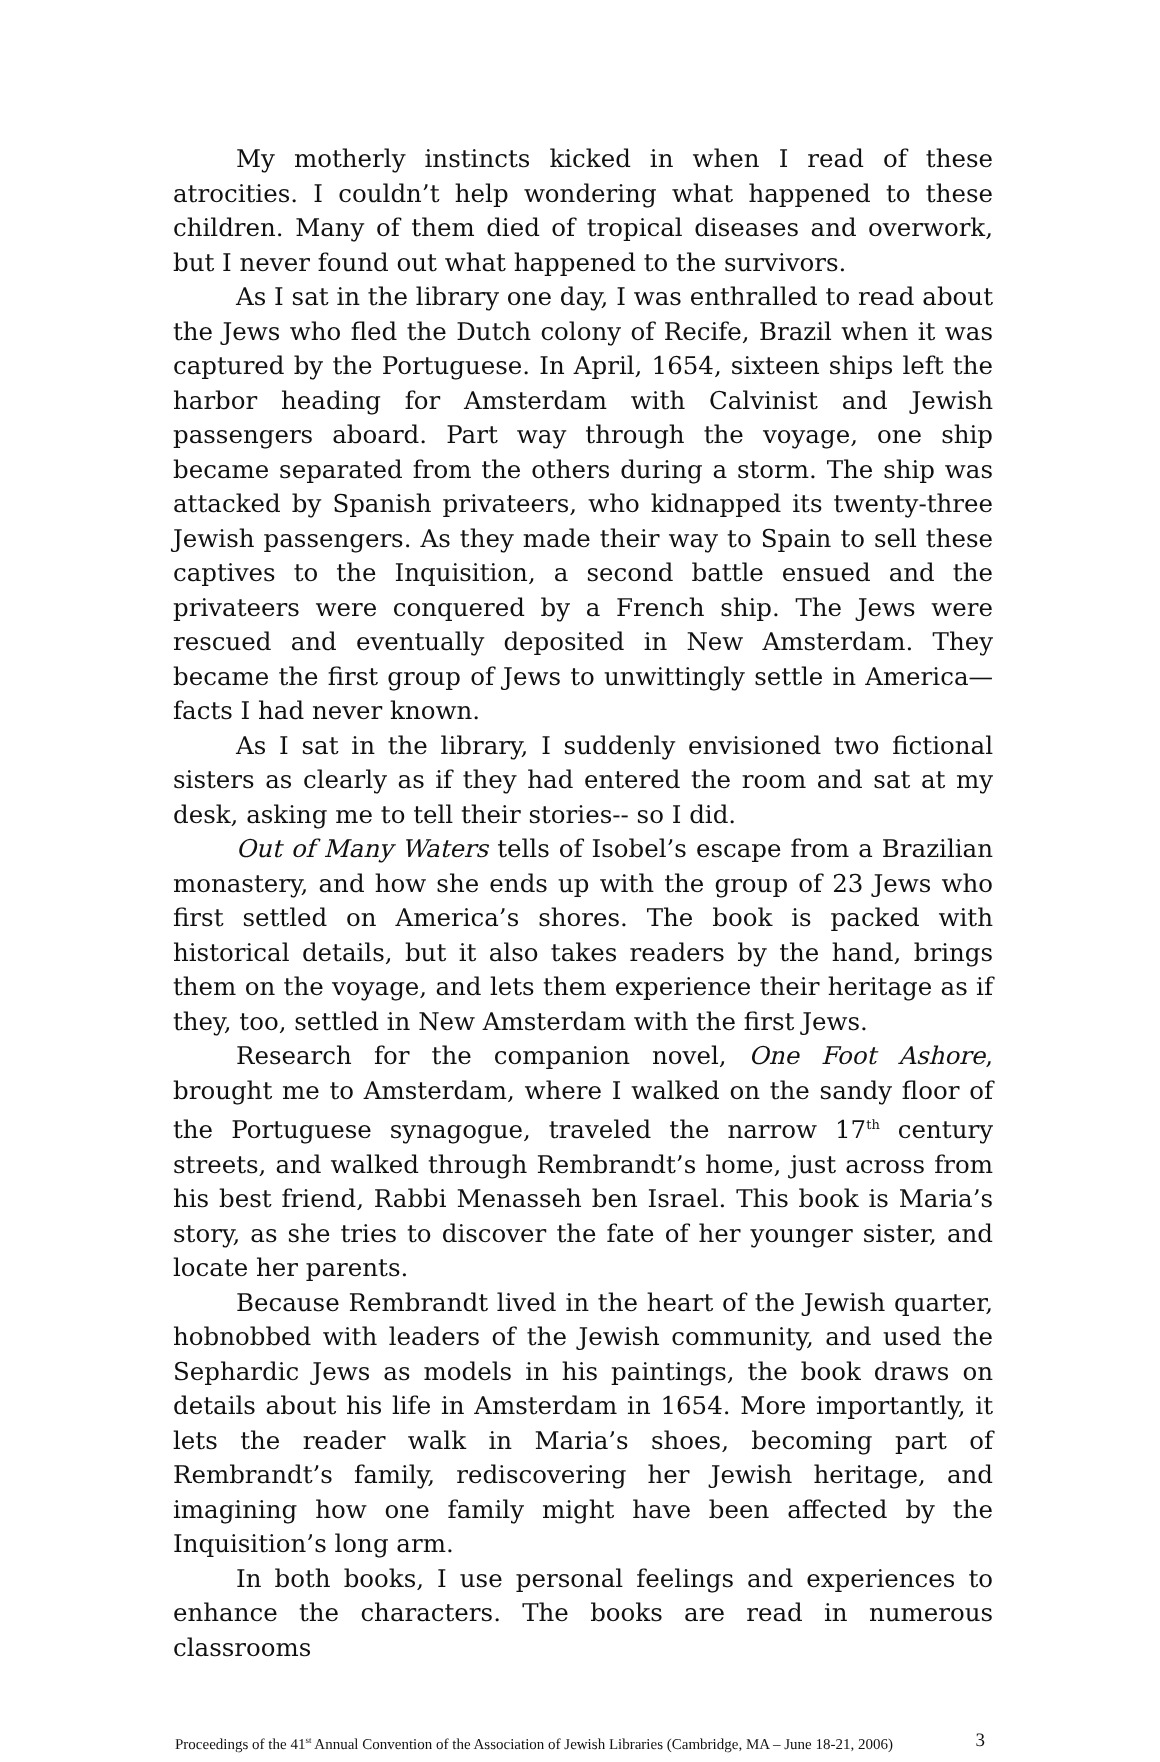My motherly instincts kicked in when I read of these atrocities. I couldn’t help wondering what happened to these children. Many of them died of tropical diseases and overwork, but I never found out what happened to the survivors.
As I sat in the library one day, I was enthralled to read about the Jews who fled the Dutch colony of Recife, Brazil when it was captured by the Portuguese. In April, 1654, sixteen ships left the harbor heading for Amsterdam with Calvinist and Jewish passengers aboard. Part way through the voyage, one ship became separated from the others during a storm. The ship was attacked by Spanish privateers, who kidnapped its twenty-three Jewish passengers. As they made their way to Spain to sell these captives to the Inquisition, a second battle ensued and the privateers were conquered by a French ship. The Jews were rescued and eventually deposited in New Amsterdam. They became the first group of Jews to unwittingly settle in America—facts I had never known.
As I sat in the library, I suddenly envisioned two fictional sisters as clearly as if they had entered the room and sat at my desk, asking me to tell their stories-- so I did.
Out of Many Waters tells of Isobel’s escape from a Brazilian monastery, and how she ends up with the group of 23 Jews who first settled on America’s shores. The book is packed with historical details, but it also takes readers by the hand, brings them on the voyage, and lets them experience their heritage as if they, too, settled in New Amsterdam with the first Jews.
Research for the companion novel, One Foot Ashore, brought me to Amsterdam, where I walked on the sandy floor of the Portuguese synagogue, traveled the narrow 17<sup>th</sup> century streets, and walked through Rembrandt’s home, just across from his best friend, Rabbi Menasseh ben Israel. This book is Maria’s story, as she tries to discover the fate of her younger sister, and locate her parents.
Because Rembrandt lived in the heart of the Jewish quarter, hobnobbed with leaders of the Jewish community, and used the Sephardic Jews as models in his paintings, the book draws on details about his life in Amsterdam in 1654. More importantly, it lets the reader walk in Maria’s shoes, becoming part of Rembrandt’s family, rediscovering her Jewish heritage, and imagining how one family might have been affected by the Inquisition’s long arm.
In both books, I use personal feelings and experiences to enhance the characters. The books are read in numerous classrooms
Proceedings of the 41<sup>st</sup> Annual Convention of the Association of Jewish Libraries (Cambridge, MA – June 18-21, 2006) 3